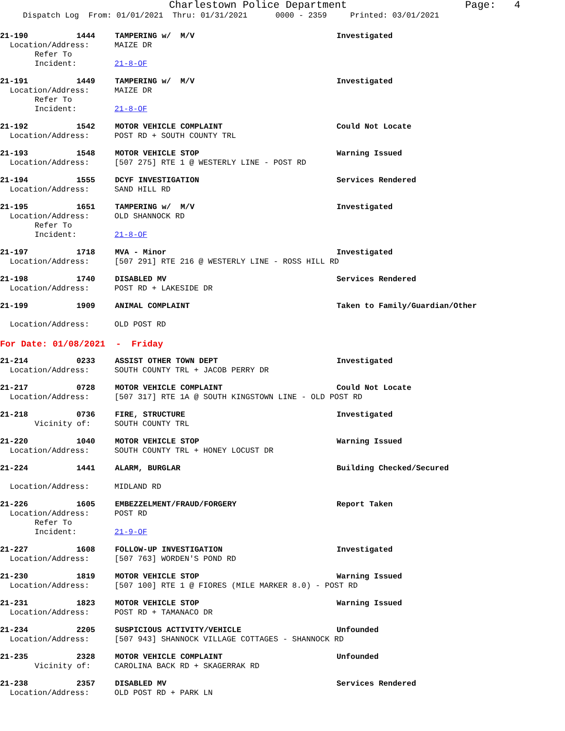Charlestown Police Department
Page: 4
Dispatch Log From: 01/01/2021 Thru: 01/31/2021 0000 - 2359 Printed: 03/01/2021
21-190 1444 TAMPERING w/ M/V Investigated
Location/Address: MAIZE DR
Refer To Incident: 21-8-OF
21-191 1449 TAMPERING w/ M/V Investigated
Location/Address: MAIZE DR
Refer To Incident: 21-8-OF
21-192 1542 MOTOR VEHICLE COMPLAINT Could Not Locate
Location/Address: POST RD + SOUTH COUNTY TRL
21-193 1548 MOTOR VEHICLE STOP Warning Issued
Location/Address: [507 275] RTE 1 @ WESTERLY LINE - POST RD
21-194 1555 DCYF INVESTIGATION Services Rendered
Location/Address: SAND HILL RD
21-195 1651 TAMPERING w/ M/V Investigated
Location/Address: OLD SHANNOCK RD
Refer To Incident: 21-8-OF
21-197 1718 MVA - Minor Investigated
Location/Address: [507 291] RTE 216 @ WESTERLY LINE - ROSS HILL RD
21-198 1740 DISABLED MV Services Rendered
Location/Address: POST RD + LAKESIDE DR
21-199 1909 ANIMAL COMPLAINT Taken to Family/Guardian/Other
Location/Address: OLD POST RD
For Date: 01/08/2021 - Friday
21-214 0233 ASSIST OTHER TOWN DEPT Investigated
Location/Address: SOUTH COUNTY TRL + JACOB PERRY DR
21-217 0728 MOTOR VEHICLE COMPLAINT Could Not Locate
Location/Address: [507 317] RTE 1A @ SOUTH KINGSTOWN LINE - OLD POST RD
21-218 0736 FIRE, STRUCTURE Investigated
Vicinity of: SOUTH COUNTY TRL
21-220 1040 MOTOR VEHICLE STOP Warning Issued
Location/Address: SOUTH COUNTY TRL + HONEY LOCUST DR
21-224 1441 ALARM, BURGLAR Building Checked/Secured
Location/Address: MIDLAND RD
21-226 1605 EMBEZZELMENT/FRAUD/FORGERY Report Taken
Location/Address: POST RD
Refer To Incident: 21-9-OF
21-227 1608 FOLLOW-UP INVESTIGATION Investigated
Location/Address: [507 763] WORDEN'S POND RD
21-230 1819 MOTOR VEHICLE STOP Warning Issued
Location/Address: [507 100] RTE 1 @ FIORES (MILE MARKER 8.0) - POST RD
21-231 1823 MOTOR VEHICLE STOP Warning Issued
Location/Address: POST RD + TAMANACO DR
21-234 2205 SUSPICIOUS ACTIVITY/VEHICLE Unfounded
Location/Address: [507 943] SHANNOCK VILLAGE COTTAGES - SHANNOCK RD
21-235 2328 MOTOR VEHICLE COMPLAINT Unfounded
Vicinity of: CAROLINA BACK RD + SKAGERRAK RD
21-238 2357 DISABLED MV Services Rendered
Location/Address: OLD POST RD + PARK LN